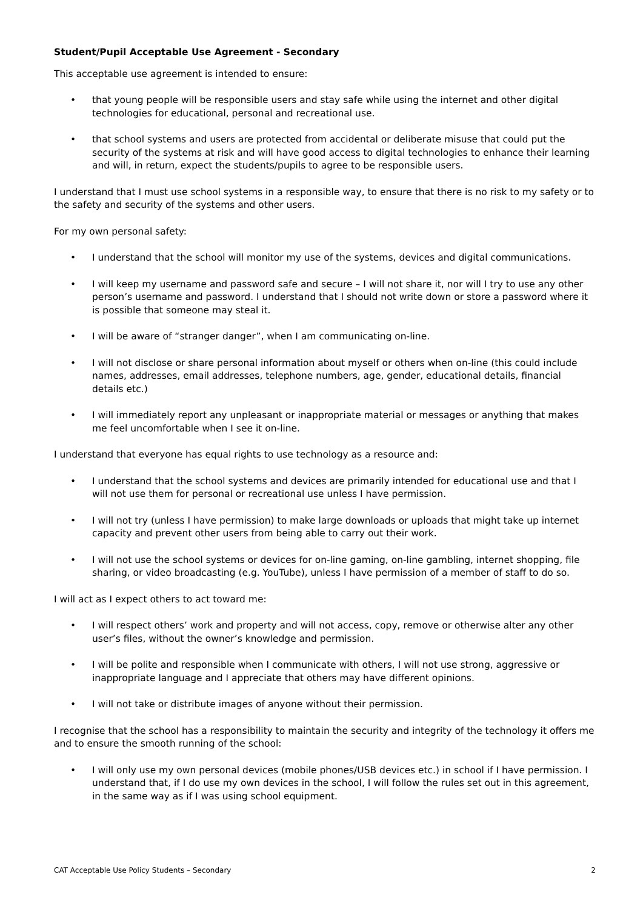Student/Pupil Acceptable Use Agreement - Secondary
This acceptable use agreement is intended to ensure:
• that young people will be responsible users and stay safe while using the internet and other digital technologies for educational, personal and recreational use.
• that school systems and users are protected from accidental or deliberate misuse that could put the security of the systems at risk and will have good access to digital technologies to enhance their learning and will, in return, expect the students/pupils to agree to be responsible users.
I understand that I must use school systems in a responsible way, to ensure that there is no risk to my safety or to the safety and security of the systems and other users.
For my own personal safety:
• I understand that the school will monitor my use of the systems, devices and digital communications.
• I will keep my username and password safe and secure – I will not share it, nor will I try to use any other person’s username and password. I understand that I should not write down or store a password where it is possible that someone may steal it.
• I will be aware of “stranger danger”, when I am communicating on-line.
• I will not disclose or share personal information about myself or others when on-line (this could include names, addresses, email addresses, telephone numbers, age, gender, educational details, financial details etc.)
• I will immediately report any unpleasant or inappropriate material or messages or anything that makes me feel uncomfortable when I see it on-line.
I understand that everyone has equal rights to use technology as a resource and:
• I understand that the school systems and devices are primarily intended for educational use and that I will not use them for personal or recreational use unless I have permission.
• I will not try (unless I have permission) to make large downloads or uploads that might take up internet capacity and prevent other users from being able to carry out their work.
• I will not use the school systems or devices for on-line gaming, on-line gambling, internet shopping, file sharing, or video broadcasting (e.g. YouTube), unless I have permission of a member of staff to do so.
I will act as I expect others to act toward me:
• I will respect others’ work and property and will not access, copy, remove or otherwise alter any other user’s files, without the owner’s knowledge and permission.
• I will be polite and responsible when I communicate with others, I will not use strong, aggressive or inappropriate language and I appreciate that others may have different opinions.
• I will not take or distribute images of anyone without their permission.
I recognise that the school has a responsibility to maintain the security and integrity of the technology it offers me and to ensure the smooth running of the school:
• I will only use my own personal devices (mobile phones/USB devices etc.) in school if I have permission. I understand that, if I do use my own devices in the school, I will follow the rules set out in this agreement, in the same way as if I was using school equipment.
CAT Acceptable Use Policy Students – Secondary 2